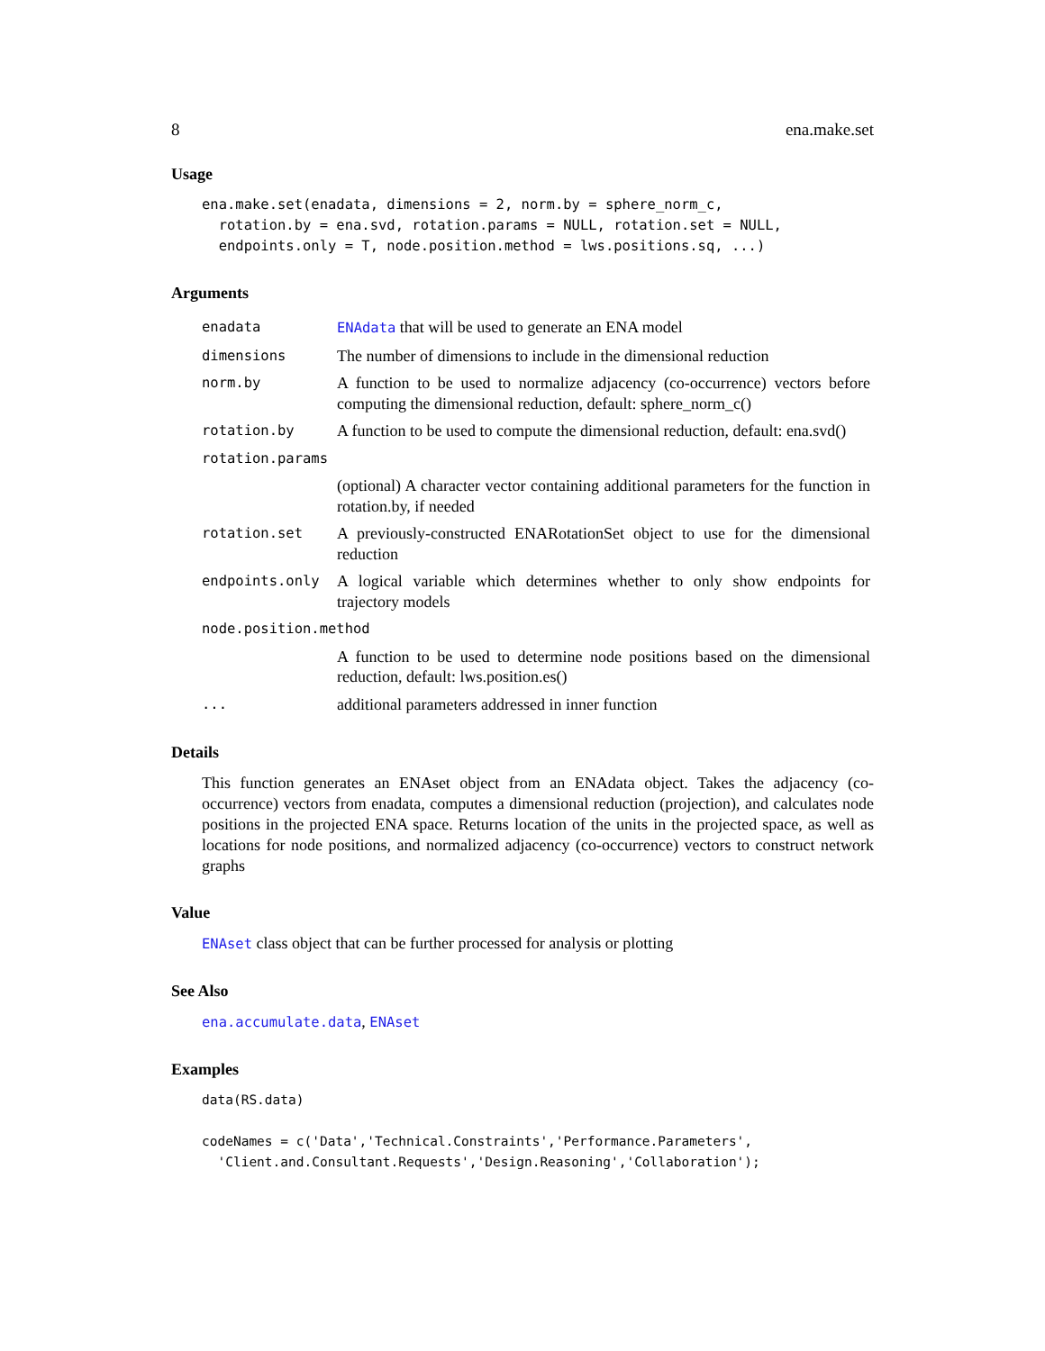8 ena.make.set
Usage
ena.make.set(enadata, dimensions = 2, norm.by = sphere_norm_c,
  rotation.by = ena.svd, rotation.params = NULL, rotation.set = NULL,
  endpoints.only = T, node.position.method = lws.positions.sq, ...)
Arguments
| enadata | ENAdata that will be used to generate an ENA model |
| dimensions | The number of dimensions to include in the dimensional reduction |
| norm.by | A function to be used to normalize adjacency (co-occurrence) vectors before computing the dimensional reduction, default: sphere_norm_c() |
| rotation.by | A function to be used to compute the dimensional reduction, default: ena.svd() |
| rotation.params | |
| | (optional) A character vector containing additional parameters for the function in rotation.by, if needed |
| rotation.set | A previously-constructed ENARotationSet object to use for the dimensional reduction |
| endpoints.only | A logical variable which determines whether to only show endpoints for trajectory models |
| node.position.method | |
| | A function to be used to determine node positions based on the dimensional reduction, default: lws.position.es() |
| ... | additional parameters addressed in inner function |
Details
This function generates an ENAset object from an ENAdata object. Takes the adjacency (co-occurrence) vectors from enadata, computes a dimensional reduction (projection), and calculates node positions in the projected ENA space. Returns location of the units in the projected space, as well as locations for node positions, and normalized adjacency (co-occurrence) vectors to construct network graphs
Value
ENAset class object that can be further processed for analysis or plotting
See Also
ena.accumulate.data, ENAset
Examples
data(RS.data)

codeNames = c('Data','Technical.Constraints','Performance.Parameters',
  'Client.and.Consultant.Requests','Design.Reasoning','Collaboration');